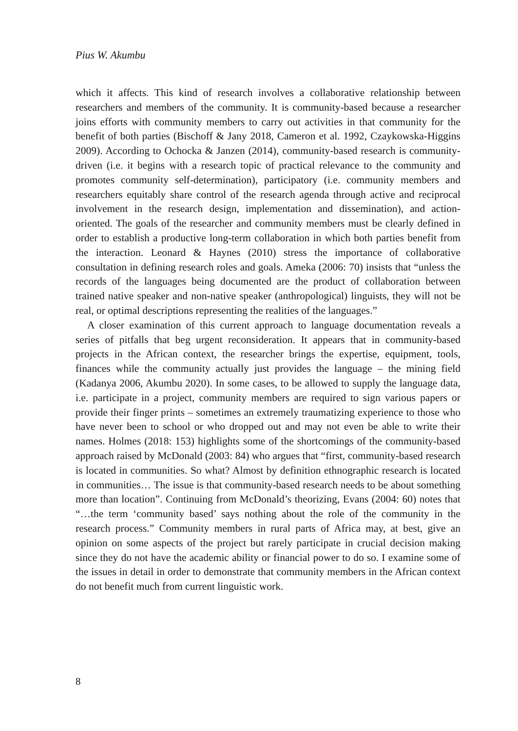Pius W. Akumbu
which it affects. This kind of research involves a collaborative relationship between researchers and members of the community. It is community-based because a researcher joins efforts with community members to carry out activities in that community for the benefit of both parties (Bischoff & Jany 2018, Cameron et al. 1992, Czaykowska-Higgins 2009). According to Ochocka & Janzen (2014), community-based research is community-driven (i.e. it begins with a research topic of practical relevance to the community and promotes community self-determination), participatory (i.e. community members and researchers equitably share control of the research agenda through active and reciprocal involvement in the research design, implementation and dissemination), and action-oriented. The goals of the researcher and community members must be clearly defined in order to establish a productive long-term collaboration in which both parties benefit from the interaction. Leonard & Haynes (2010) stress the importance of collaborative consultation in defining research roles and goals. Ameka (2006: 70) insists that “unless the records of the languages being documented are the product of collaboration between trained native speaker and non-native speaker (anthropological) linguists, they will not be real, or optimal descriptions representing the realities of the languages.”
A closer examination of this current approach to language documentation reveals a series of pitfalls that beg urgent reconsideration. It appears that in community-based projects in the African context, the researcher brings the expertise, equipment, tools, finances while the community actually just provides the language – the mining field (Kadanya 2006, Akumbu 2020). In some cases, to be allowed to supply the language data, i.e. participate in a project, community members are required to sign various papers or provide their finger prints – sometimes an extremely traumatizing experience to those who have never been to school or who dropped out and may not even be able to write their names. Holmes (2018: 153) highlights some of the shortcomings of the community-based approach raised by McDonald (2003: 84) who argues that “first, community-based research is located in communities. So what? Almost by definition ethnographic research is located in communities… The issue is that community-based research needs to be about something more than location”. Continuing from McDonald’s theorizing, Evans (2004: 60) notes that “…the term ‘community based’ says nothing about the role of the community in the research process.” Community members in rural parts of Africa may, at best, give an opinion on some aspects of the project but rarely participate in crucial decision making since they do not have the academic ability or financial power to do so. I examine some of the issues in detail in order to demonstrate that community members in the African context do not benefit much from current linguistic work.
8